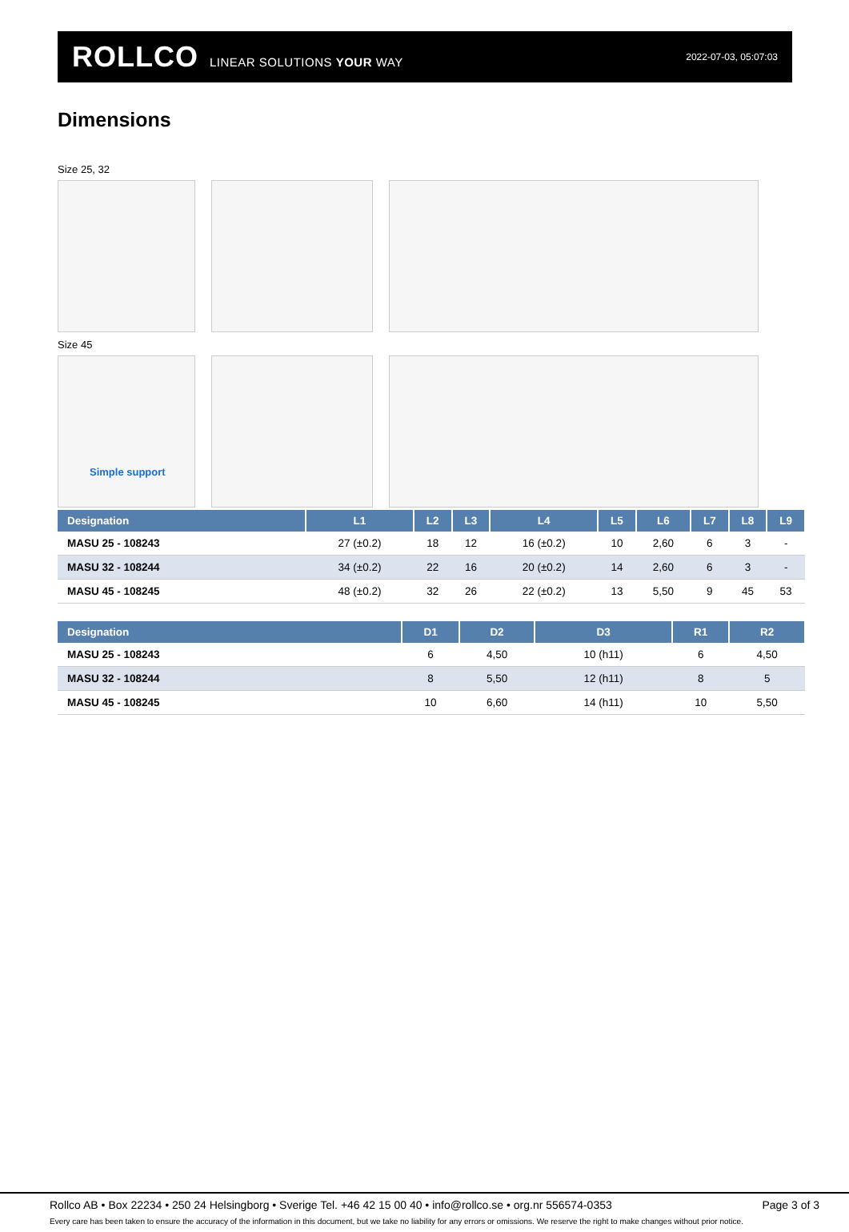ROLLCO LINEAR SOLUTIONS YOUR WAY
2022-07-03, 05:07:03
Dimensions
Size 25, 32
Size 45
Simple support
| Designation | L1 | L2 | L3 | L4 | L5 | L6 | L7 | L8 | L9 |
| --- | --- | --- | --- | --- | --- | --- | --- | --- | --- |
| MASU 25 - 108243 | 27 (±0.2) | 18 | 12 | 16 (±0.2) | 10 | 2,60 | 6 | 3 | - |
| MASU 32 - 108244 | 34 (±0.2) | 22 | 16 | 20 (±0.2) | 14 | 2,60 | 6 | 3 | - |
| MASU 45 - 108245 | 48 (±0.2) | 32 | 26 | 22 (±0.2) | 13 | 5,50 | 9 | 45 | 53 |
| Designation | D1 | D2 | D3 | R1 | R2 |
| --- | --- | --- | --- | --- | --- |
| MASU 25 - 108243 | 6 | 4,50 | 10 (h11) | 6 | 4,50 |
| MASU 32 - 108244 | 8 | 5,50 | 12 (h11) | 8 | 5 |
| MASU 45 - 108245 | 10 | 6,60 | 14 (h11) | 10 | 5,50 |
Rollco AB • Box 22234 • 250 24 Helsingborg • Sverige Tel. +46 42 15 00 40 • info@rollco.se • org.nr 556574-0353 Page 3 of 3
Every care has been taken to ensure the accuracy of the information in this document, but we take no liability for any errors or omissions. We reserve the right to make changes without prior notice.